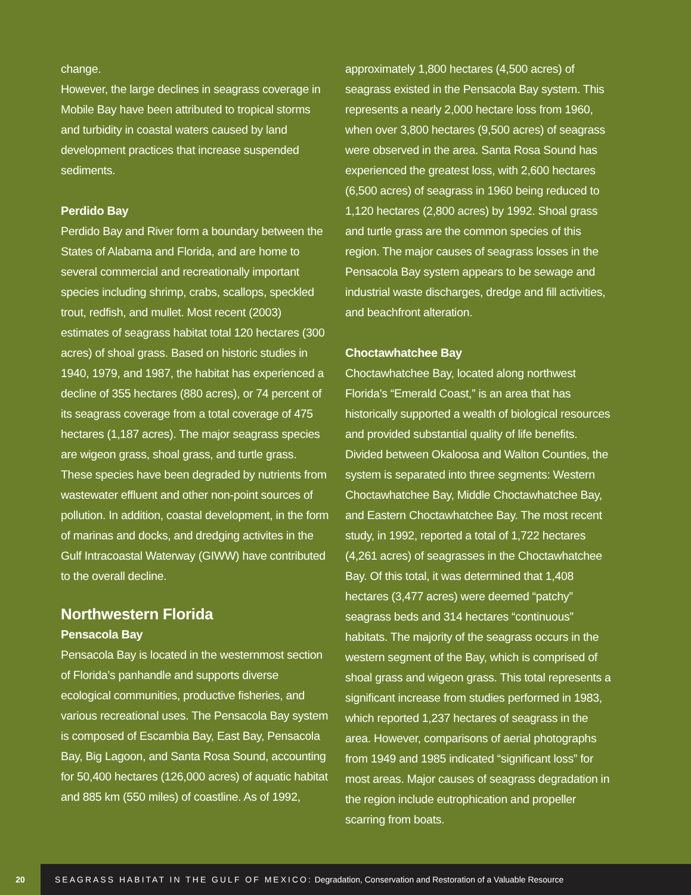change.
However, the large declines in seagrass coverage in Mobile Bay have been attributed to tropical storms and turbidity in coastal waters caused by land development practices that increase suspended sediments.
Perdido Bay
Perdido Bay and River form a boundary between the States of Alabama and Florida, and are home to several commercial and recreationally important species including shrimp, crabs, scallops, speckled trout, redfish, and mullet. Most recent (2003) estimates of seagrass habitat total 120 hectares (300 acres) of shoal grass. Based on historic studies in 1940, 1979, and 1987, the habitat has experienced a decline of 355 hectares (880 acres), or 74 percent of its seagrass coverage from a total coverage of 475 hectares (1,187 acres). The major seagrass species are wigeon grass, shoal grass, and turtle grass. These species have been degraded by nutrients from wastewater effluent and other non-point sources of pollution. In addition, coastal development, in the form of marinas and docks, and dredging activites in the Gulf Intracoastal Waterway (GIWW) have contributed to the overall decline.
Northwestern Florida
Pensacola Bay
Pensacola Bay is located in the westernmost section of Florida’s panhandle and supports diverse ecological communities, productive fisheries, and various recreational uses. The Pensacola Bay system is composed of Escambia Bay, East Bay, Pensacola Bay, Big Lagoon, and Santa Rosa Sound, accounting for 50,400 hectares (126,000 acres) of aquatic habitat and 885 km (550 miles) of coastline. As of 1992,
approximately 1,800 hectares (4,500 acres) of seagrass existed in the Pensacola Bay system. This represents a nearly 2,000 hectare loss from 1960, when over 3,800 hectares (9,500 acres) of seagrass were observed in the area. Santa Rosa Sound has experienced the greatest loss, with 2,600 hectares (6,500 acres) of seagrass in 1960 being reduced to 1,120 hectares (2,800 acres) by 1992. Shoal grass and turtle grass are the common species of this region. The major causes of seagrass losses in the Pensacola Bay system appears to be sewage and industrial waste discharges, dredge and fill activities, and beachfront alteration.
Choctawhatchee Bay
Choctawhatchee Bay, located along northwest Florida’s “Emerald Coast,” is an area that has historically supported a wealth of biological resources and provided substantial quality of life benefits. Divided between Okaloosa and Walton Counties, the system is separated into three segments: Western Choctawhatchee Bay, Middle Choctawhatchee Bay, and Eastern Choctawhatchee Bay. The most recent study, in 1992, reported a total of 1,722 hectares (4,261 acres) of seagrasses in the Choctawhatchee Bay. Of this total, it was determined that 1,408 hectares (3,477 acres) were deemed “patchy” seagrass beds and 314 hectares “continuous” habitats. The majority of the seagrass occurs in the western segment of the Bay, which is comprised of shoal grass and wigeon grass. This total represents a significant increase from studies performed in 1983, which reported 1,237 hectares of seagrass in the area. However, comparisons of aerial photographs from 1949 and 1985 indicated “significant loss” for most areas. Major causes of seagrass degradation in the region include eutrophication and propeller scarring from boats.
20
SEAGRASS HABITAT IN THE GULF OF MEXICO: Degradation, Conservation and Restoration of a Valuable Resource